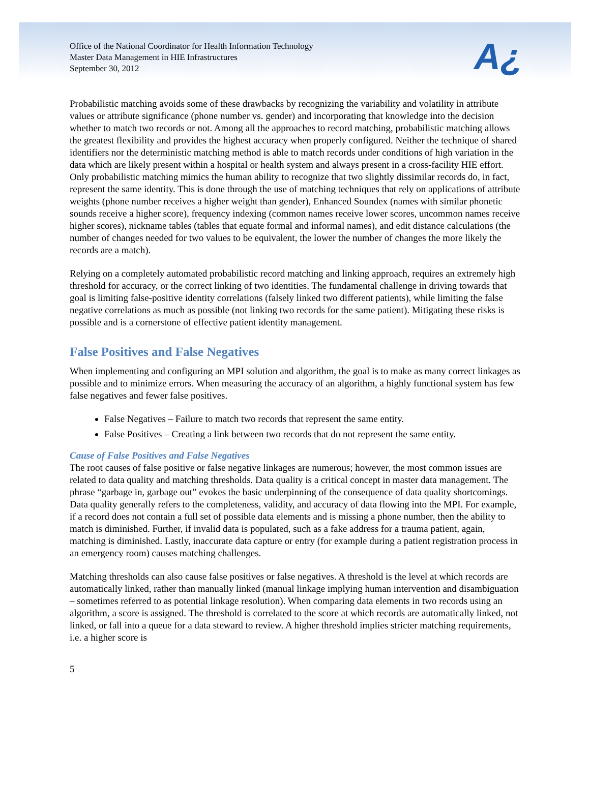Office of the National Coordinator for Health Information Technology
Master Data Management in HIE Infrastructures
September 30, 2012
A¿
Probabilistic matching avoids some of these drawbacks by recognizing the variability and volatility in attribute values or attribute significance (phone number vs. gender) and incorporating that knowledge into the decision whether to match two records or not. Among all the approaches to record matching, probabilistic matching allows the greatest flexibility and provides the highest accuracy when properly configured. Neither the technique of shared identifiers nor the deterministic matching method is able to match records under conditions of high variation in the data which are likely present within a hospital or health system and always present in a cross-facility HIE effort. Only probabilistic matching mimics the human ability to recognize that two slightly dissimilar records do, in fact, represent the same identity. This is done through the use of matching techniques that rely on applications of attribute weights (phone number receives a higher weight than gender), Enhanced Soundex (names with similar phonetic sounds receive a higher score), frequency indexing (common names receive lower scores, uncommon names receive higher scores), nickname tables (tables that equate formal and informal names), and edit distance calculations (the number of changes needed for two values to be equivalent, the lower the number of changes the more likely the records are a match).
Relying on a completely automated probabilistic record matching and linking approach, requires an extremely high threshold for accuracy, or the correct linking of two identities. The fundamental challenge in driving towards that goal is limiting false-positive identity correlations (falsely linked two different patients), while limiting the false negative correlations as much as possible (not linking two records for the same patient). Mitigating these risks is possible and is a cornerstone of effective patient identity management.
False Positives and False Negatives
When implementing and configuring an MPI solution and algorithm, the goal is to make as many correct linkages as possible and to minimize errors. When measuring the accuracy of an algorithm, a highly functional system has few false negatives and fewer false positives.
False Negatives – Failure to match two records that represent the same entity.
False Positives – Creating a link between two records that do not represent the same entity.
Cause of False Positives and False Negatives
The root causes of false positive or false negative linkages are numerous; however, the most common issues are related to data quality and matching thresholds. Data quality is a critical concept in master data management. The phrase “garbage in, garbage out” evokes the basic underpinning of the consequence of data quality shortcomings. Data quality generally refers to the completeness, validity, and accuracy of data flowing into the MPI. For example, if a record does not contain a full set of possible data elements and is missing a phone number, then the ability to match is diminished. Further, if invalid data is populated, such as a fake address for a trauma patient, again, matching is diminished. Lastly, inaccurate data capture or entry (for example during a patient registration process in an emergency room) causes matching challenges.
Matching thresholds can also cause false positives or false negatives. A threshold is the level at which records are automatically linked, rather than manually linked (manual linkage implying human intervention and disambiguation – sometimes referred to as potential linkage resolution). When comparing data elements in two records using an algorithm, a score is assigned. The threshold is correlated to the score at which records are automatically linked, not linked, or fall into a queue for a data steward to review. A higher threshold implies stricter matching requirements, i.e. a higher score is
5